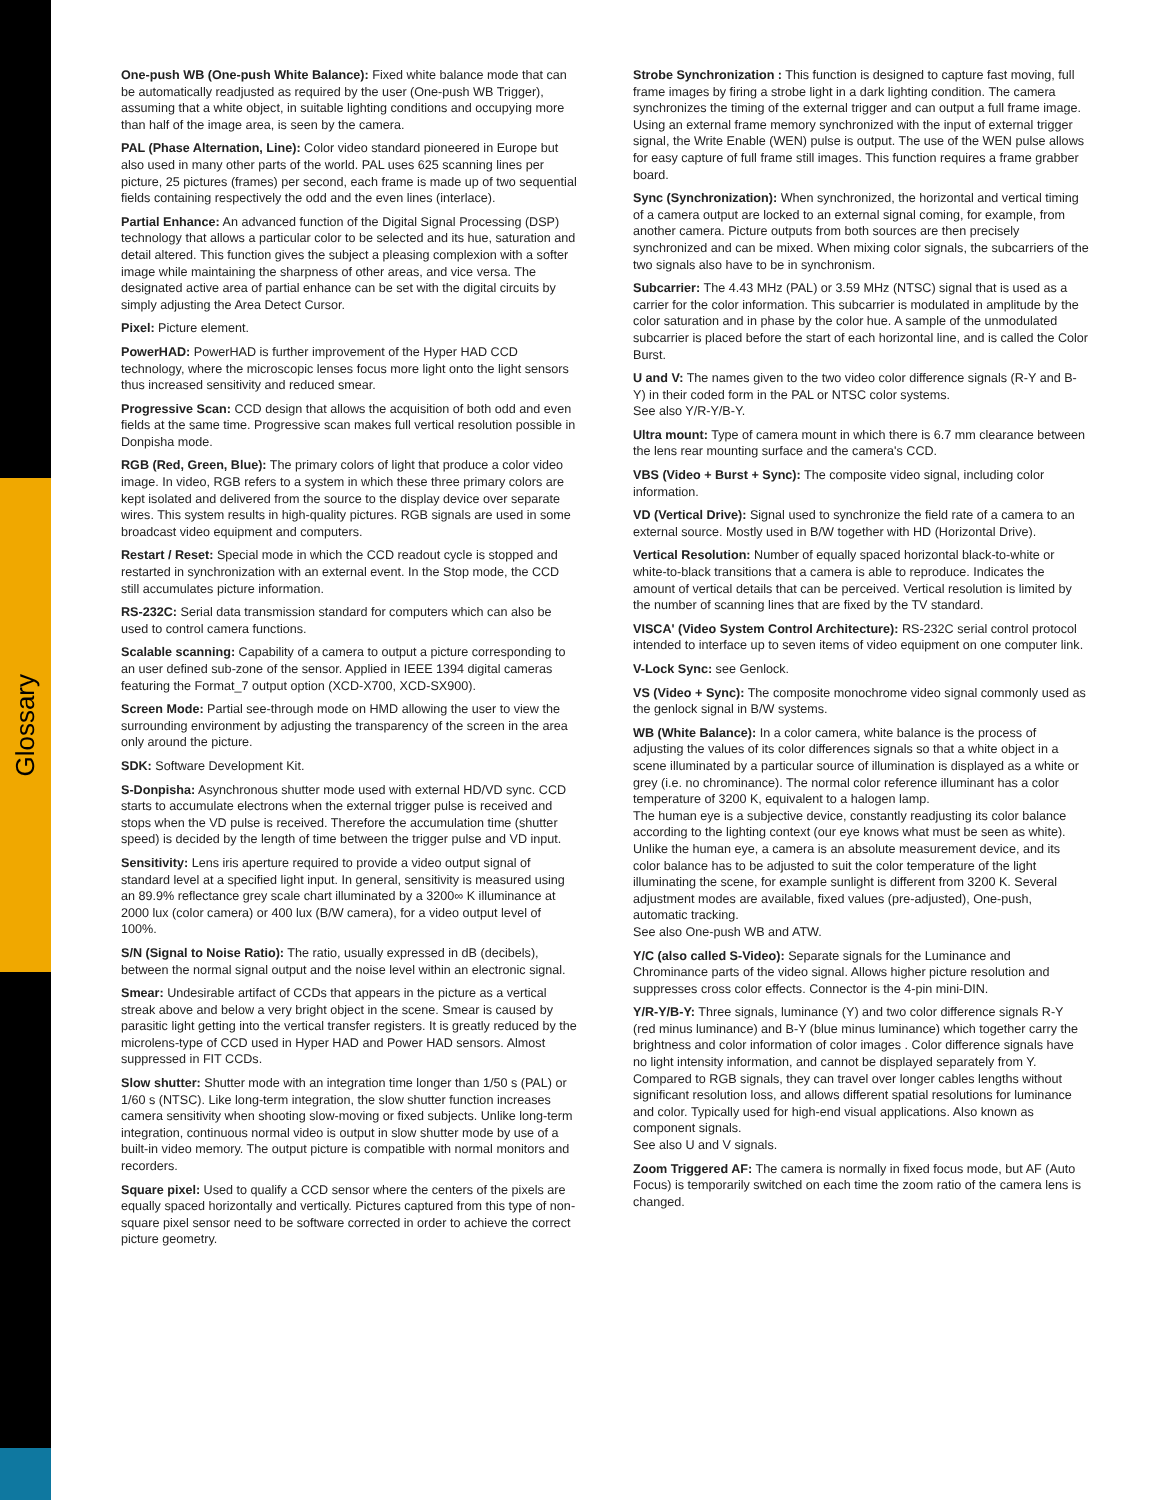Glossary
One-push WB (One-push White Balance): Fixed white balance mode that can be automatically readjusted as required by the user (One-push WB Trigger), assuming that a white object, in suitable lighting conditions and occupying more than half of the image area, is seen by the camera.
PAL (Phase Alternation, Line): Color video standard pioneered in Europe but also used in many other parts of the world. PAL uses 625 scanning lines per picture, 25 pictures (frames) per second, each frame is made up of two sequential fields containing respectively the odd and the even lines (interlace).
Partial Enhance: An advanced function of the Digital Signal Processing (DSP) technology that allows a particular color to be selected and its hue, saturation and detail altered. This function gives the subject a pleasing complexion with a softer image while maintaining the sharpness of other areas, and vice versa. The designated active area of partial enhance can be set with the digital circuits by simply adjusting the Area Detect Cursor.
Pixel: Picture element.
PowerHAD: PowerHAD is further improvement of the Hyper HAD CCD technology, where the microscopic lenses focus more light onto the light sensors thus increased sensitivity and reduced smear.
Progressive Scan: CCD design that allows the acquisition of both odd and even fields at the same time. Progressive scan makes full vertical resolution possible in Donpisha mode.
RGB (Red, Green, Blue): The primary colors of light that produce a color video image. In video, RGB refers to a system in which these three primary colors are kept isolated and delivered from the source to the display device over separate wires. This system results in high-quality pictures. RGB signals are used in some broadcast video equipment and computers.
Restart / Reset: Special mode in which the CCD readout cycle is stopped and restarted in synchronization with an external event. In the Stop mode, the CCD still accumulates picture information.
RS-232C: Serial data transmission standard for computers which can also be used to control camera functions.
Scalable scanning: Capability of a camera to output a picture corresponding to an user defined sub-zone of the sensor. Applied in IEEE 1394 digital cameras featuring the Format_7 output option (XCD-X700, XCD-SX900).
Screen Mode: Partial see-through mode on HMD allowing the user to view the surrounding environment by adjusting the transparency of the screen in the area only around the picture.
SDK: Software Development Kit.
S-Donpisha: Asynchronous shutter mode used with external HD/VD sync. CCD starts to accumulate electrons when the external trigger pulse is received and stops when the VD pulse is received. Therefore the accumulation time (shutter speed) is decided by the length of time between the trigger pulse and VD input.
Sensitivity: Lens iris aperture required to provide a video output signal of standard level at a specified light input. In general, sensitivity is measured using an 89.9% reflectance grey scale chart illuminated by a 3200∞ K illuminance at 2000 lux (color camera) or 400 lux (B/W camera), for a video output level of 100%.
S/N (Signal to Noise Ratio): The ratio, usually expressed in dB (decibels), between the normal signal output and the noise level within an electronic signal.
Smear: Undesirable artifact of CCDs that appears in the picture as a vertical streak above and below a very bright object in the scene. Smear is caused by parasitic light getting into the vertical transfer registers. It is greatly reduced by the microlens-type of CCD used in Hyper HAD and Power HAD sensors. Almost suppressed in FIT CCDs.
Slow shutter: Shutter mode with an integration time longer than 1/50 s (PAL) or 1/60 s (NTSC). Like long-term integration, the slow shutter function increases camera sensitivity when shooting slow-moving or fixed subjects. Unlike long-term integration, continuous normal video is output in slow shutter mode by use of a built-in video memory. The output picture is compatible with normal monitors and recorders.
Square pixel: Used to qualify a CCD sensor where the centers of the pixels are equally spaced horizontally and vertically. Pictures captured from this type of non-square pixel sensor need to be software corrected in order to achieve the correct picture geometry.
Strobe Synchronization : This function is designed to capture fast moving, full frame images by firing a strobe light in a dark lighting condition. The camera synchronizes the timing of the external trigger and can output a full frame image. Using an external frame memory synchronized with the input of external trigger signal, the Write Enable (WEN) pulse is output. The use of the WEN pulse allows for easy capture of full frame still images. This function requires a frame grabber board.
Sync (Synchronization): When synchronized, the horizontal and vertical timing of a camera output are locked to an external signal coming, for example, from another camera. Picture outputs from both sources are then precisely synchronized and can be mixed. When mixing color signals, the subcarriers of the two signals also have to be in synchronism.
Subcarrier: The 4.43 MHz (PAL) or 3.59 MHz (NTSC) signal that is used as a carrier for the color information. This subcarrier is modulated in amplitude by the color saturation and in phase by the color hue. A sample of the unmodulated subcarrier is placed before the start of each horizontal line, and is called the Color Burst.
U and V: The names given to the two video color difference signals (R-Y and B-Y) in their coded form in the PAL or NTSC color systems.
See also Y/R-Y/B-Y.
Ultra mount: Type of camera mount in which there is 6.7 mm clearance between the lens rear mounting surface and the camera's CCD.
VBS (Video + Burst + Sync): The composite video signal, including color information.
VD (Vertical Drive): Signal used to synchronize the field rate of a camera to an external source. Mostly used in B/W together with HD (Horizontal Drive).
Vertical Resolution: Number of equally spaced horizontal black-to-white or white-to-black transitions that a camera is able to reproduce. Indicates the amount of vertical details that can be perceived. Vertical resolution is limited by the number of scanning lines that are fixed by the TV standard.
VISCA' (Video System Control Architecture): RS-232C serial control protocol intended to interface up to seven items of video equipment on one computer link.
V-Lock Sync: see Genlock.
VS (Video + Sync): The composite monochrome video signal commonly used as the genlock signal in B/W systems.
WB (White Balance): In a color camera, white balance is the process of adjusting the values of its color differences signals so that a white object in a scene illuminated by a particular source of illumination is displayed as a white or grey (i.e. no chrominance). The normal color reference illuminant has a color temperature of 3200 K, equivalent to a halogen lamp.
The human eye is a subjective device, constantly readjusting its color balance according to the lighting context (our eye knows what must be seen as white). Unlike the human eye, a camera is an absolute measurement device, and its color balance has to be adjusted to suit the color temperature of the light illuminating the scene, for example sunlight is different from 3200 K. Several adjustment modes are available, fixed values (pre-adjusted), One-push, automatic tracking.
See also One-push WB and ATW.
Y/C (also called S-Video): Separate signals for the Luminance and Chrominance parts of the video signal. Allows higher picture resolution and suppresses cross color effects. Connector is the 4-pin mini-DIN.
Y/R-Y/B-Y: Three signals, luminance (Y) and two color difference signals R-Y (red minus luminance) and B-Y (blue minus luminance) which together carry the brightness and color information of color images . Color difference signals have no light intensity information, and cannot be displayed separately from Y. Compared to RGB signals, they can travel over longer cables lengths without significant resolution loss, and allows different spatial resolutions for luminance and color. Typically used for high-end visual applications. Also known as component signals.
See also U and V signals.
Zoom Triggered AF: The camera is normally in fixed focus mode, but AF (Auto Focus) is temporarily switched on each time the zoom ratio of the camera lens is changed.